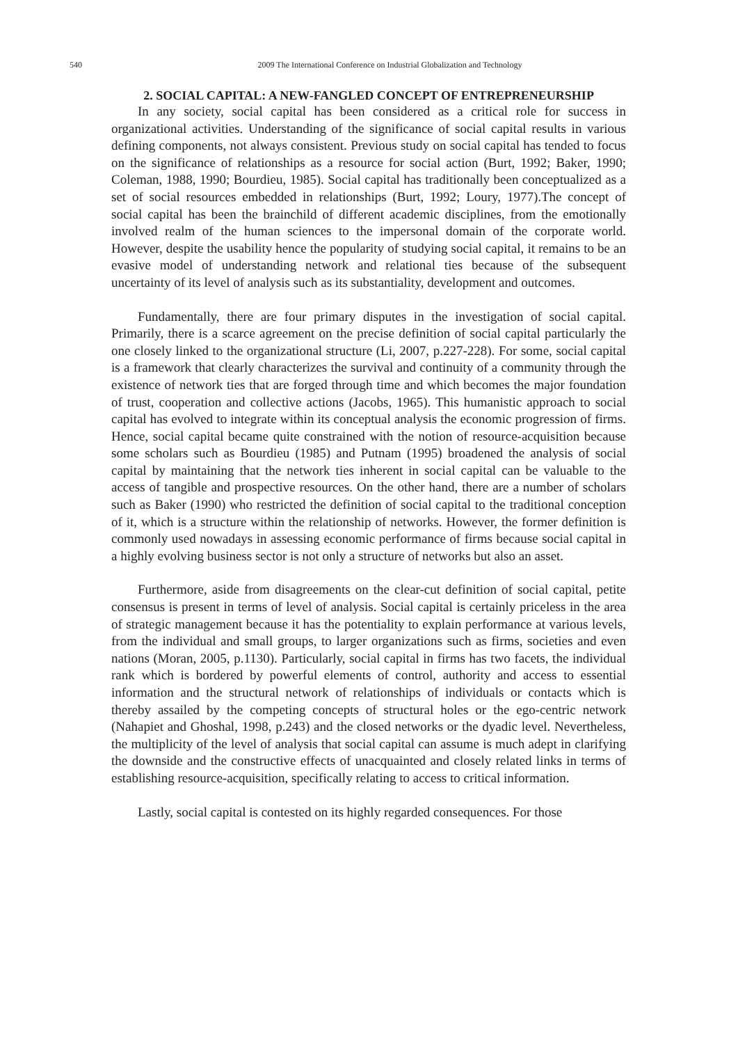540
2009 The International Conference on Industrial Globalization and Technology
2. SOCIAL CAPITAL: A NEW-FANGLED CONCEPT OF ENTREPRENEURSHIP
In any society, social capital has been considered as a critical role for success in organizational activities. Understanding of the significance of social capital results in various defining components, not always consistent. Previous study on social capital has tended to focus on the significance of relationships as a resource for social action (Burt, 1992; Baker, 1990; Coleman, 1988, 1990; Bourdieu, 1985). Social capital has traditionally been conceptualized as a set of social resources embedded in relationships (Burt, 1992; Loury, 1977).The concept of social capital has been the brainchild of different academic disciplines, from the emotionally involved realm of the human sciences to the impersonal domain of the corporate world. However, despite the usability hence the popularity of studying social capital, it remains to be an evasive model of understanding network and relational ties because of the subsequent uncertainty of its level of analysis such as its substantiality, development and outcomes.
Fundamentally, there are four primary disputes in the investigation of social capital. Primarily, there is a scarce agreement on the precise definition of social capital particularly the one closely linked to the organizational structure (Li, 2007, p.227-228). For some, social capital is a framework that clearly characterizes the survival and continuity of a community through the existence of network ties that are forged through time and which becomes the major foundation of trust, cooperation and collective actions (Jacobs, 1965). This humanistic approach to social capital has evolved to integrate within its conceptual analysis the economic progression of firms. Hence, social capital became quite constrained with the notion of resource-acquisition because some scholars such as Bourdieu (1985) and Putnam (1995) broadened the analysis of social capital by maintaining that the network ties inherent in social capital can be valuable to the access of tangible and prospective resources. On the other hand, there are a number of scholars such as Baker (1990) who restricted the definition of social capital to the traditional conception of it, which is a structure within the relationship of networks. However, the former definition is commonly used nowadays in assessing economic performance of firms because social capital in a highly evolving business sector is not only a structure of networks but also an asset.
Furthermore, aside from disagreements on the clear-cut definition of social capital, petite consensus is present in terms of level of analysis. Social capital is certainly priceless in the area of strategic management because it has the potentiality to explain performance at various levels, from the individual and small groups, to larger organizations such as firms, societies and even nations (Moran, 2005, p.1130). Particularly, social capital in firms has two facets, the individual rank which is bordered by powerful elements of control, authority and access to essential information and the structural network of relationships of individuals or contacts which is thereby assailed by the competing concepts of structural holes or the ego-centric network (Nahapiet and Ghoshal, 1998, p.243) and the closed networks or the dyadic level. Nevertheless, the multiplicity of the level of analysis that social capital can assume is much adept in clarifying the downside and the constructive effects of unacquainted and closely related links in terms of establishing resource-acquisition, specifically relating to access to critical information.
Lastly, social capital is contested on its highly regarded consequences. For those